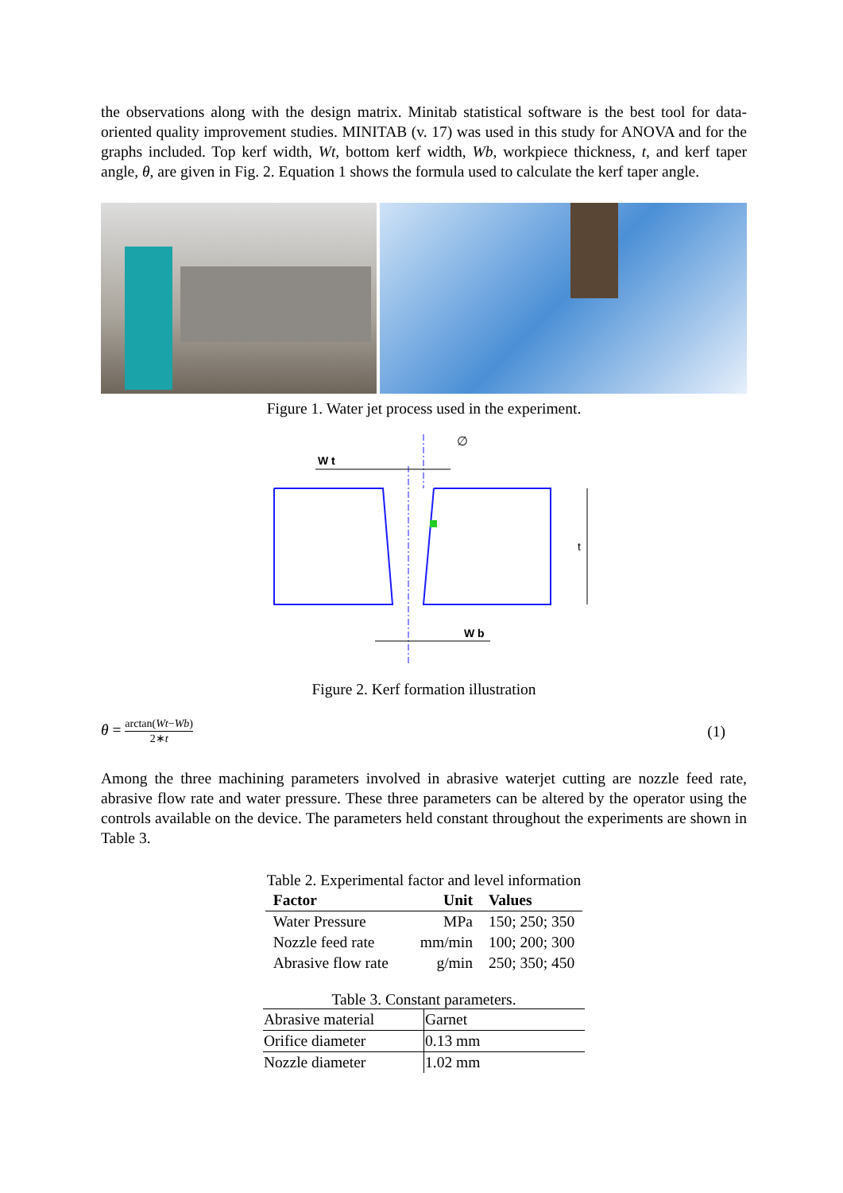the observations along with the design matrix. Minitab statistical software is the best tool for data-oriented quality improvement studies. MINITAB (v. 17) was used in this study for ANOVA and for the graphs included. Top kerf width, Wt, bottom kerf width, Wb, workpiece thickness, t, and kerf taper angle, θ, are given in Fig. 2. Equation 1 shows the formula used to calculate the kerf taper angle.
Figure 1. Water jet process used in the experiment.
W t
W b
t
∅
Figure 2. Kerf formation illustration
θ = arctan(Wt−Wb) 2∗t
(1)
Among the three machining parameters involved in abrasive waterjet cutting are nozzle feed rate, abrasive flow rate and water pressure. These three parameters can be altered by the operator using the controls available on the device. The parameters held constant throughout the experiments are shown in Table 3.
Table 2. Experimental factor and level information
| Factor | Unit | Values |
| --- | --- | --- |
| Water Pressure | MPa | 150; 250; 350 |
| Nozzle feed rate | mm/min | 100; 200; 300 |
| Abrasive flow rate | g/min | 250; 350; 450 |
Table 3. Constant parameters.
| Abrasive material | Garnet |
| Orifice diameter | 0.13 mm |
| Nozzle diameter | 1.02 mm |